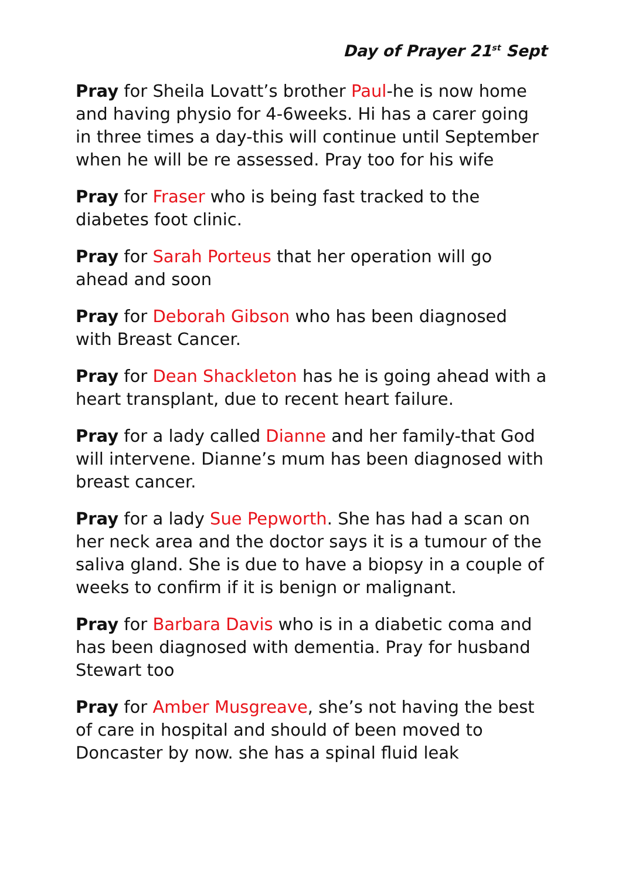Day of Prayer 21<sup>st</sup> Sept
Pray for Sheila Lovatt’s brother Paul-he is now home and having physio for 4-6weeks. Hi has a carer going in three times a day-this will continue until September when he will be re assessed. Pray too for his wife
Pray for Fraser who is being fast tracked to the diabetes foot clinic.
Pray for Sarah Porteus that her operation will go ahead and soon
Pray for Deborah Gibson who has been diagnosed with Breast Cancer.
Pray for Dean Shackleton has he is going ahead with a heart transplant, due to recent heart failure.
Pray for a lady called Dianne and her family-that God will intervene. Dianne’s mum has been diagnosed with breast cancer.
Pray for a lady Sue Pepworth. She has had a scan on her neck area and the doctor says it is a tumour of the saliva gland. She is due to have a biopsy in a couple of weeks to confirm if it is benign or malignant.
Pray for Barbara Davis who is in a diabetic coma and has been diagnosed with dementia. Pray for husband Stewart too
Pray for Amber Musgreave, she’s not having the best of care in hospital and should of been moved to Doncaster by now. she has a spinal fluid leak